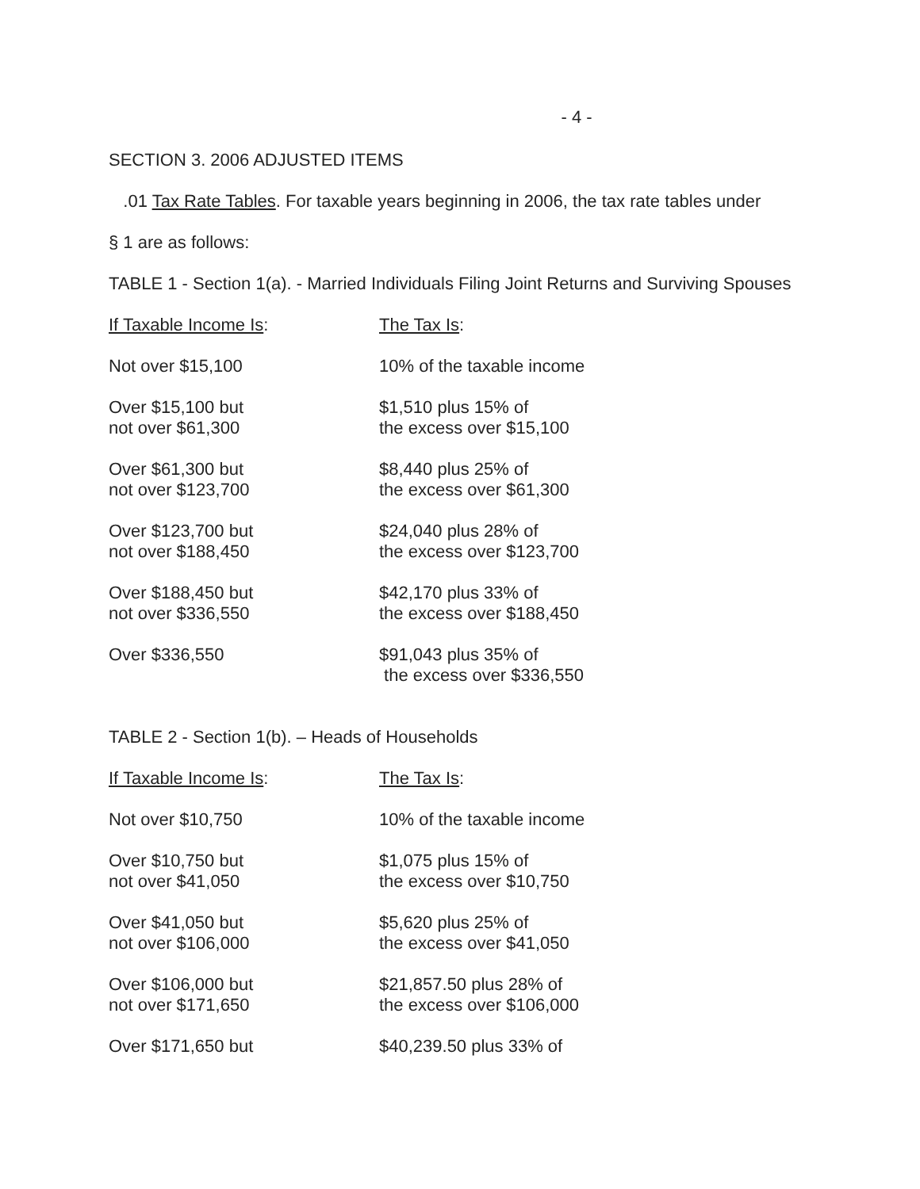- 4 -
SECTION 3. 2006 ADJUSTED ITEMS
.01 Tax Rate Tables. For taxable years beginning in 2006, the tax rate tables under
§ 1 are as follows:
TABLE 1 - Section 1(a). - Married Individuals Filing Joint Returns and Surviving Spouses
| If Taxable Income Is : | The Tax Is : |
| --- | --- |
| Not over $15,100 | 10% of the taxable income |
| Over $15,100 but not over $61,300 | $1,510 plus 15% of the excess over $15,100 |
| Over $61,300 but not over $123,700 | $8,440 plus 25% of the excess over $61,300 |
| Over $123,700 but not over $188,450 | $24,040 plus 28% of the excess over $123,700 |
| Over $188,450 but not over $336,550 | $42,170 plus 33% of the excess over $188,450 |
| Over $336,550 | $91,043 plus 35% of the excess over $336,550 |
TABLE 2 - Section 1(b). – Heads of Households
| If Taxable Income Is : | The Tax Is : |
| --- | --- |
| Not over $10,750 | 10% of the taxable income |
| Over $10,750 but not over $41,050 | $1,075 plus 15% of the excess over $10,750 |
| Over $41,050 but not over $106,000 | $5,620 plus 25% of the excess over $41,050 |
| Over $106,000 but not over $171,650 | $21,857.50 plus 28% of the excess over $106,000 |
| Over $171,650 but | $40,239.50 plus 33% of |